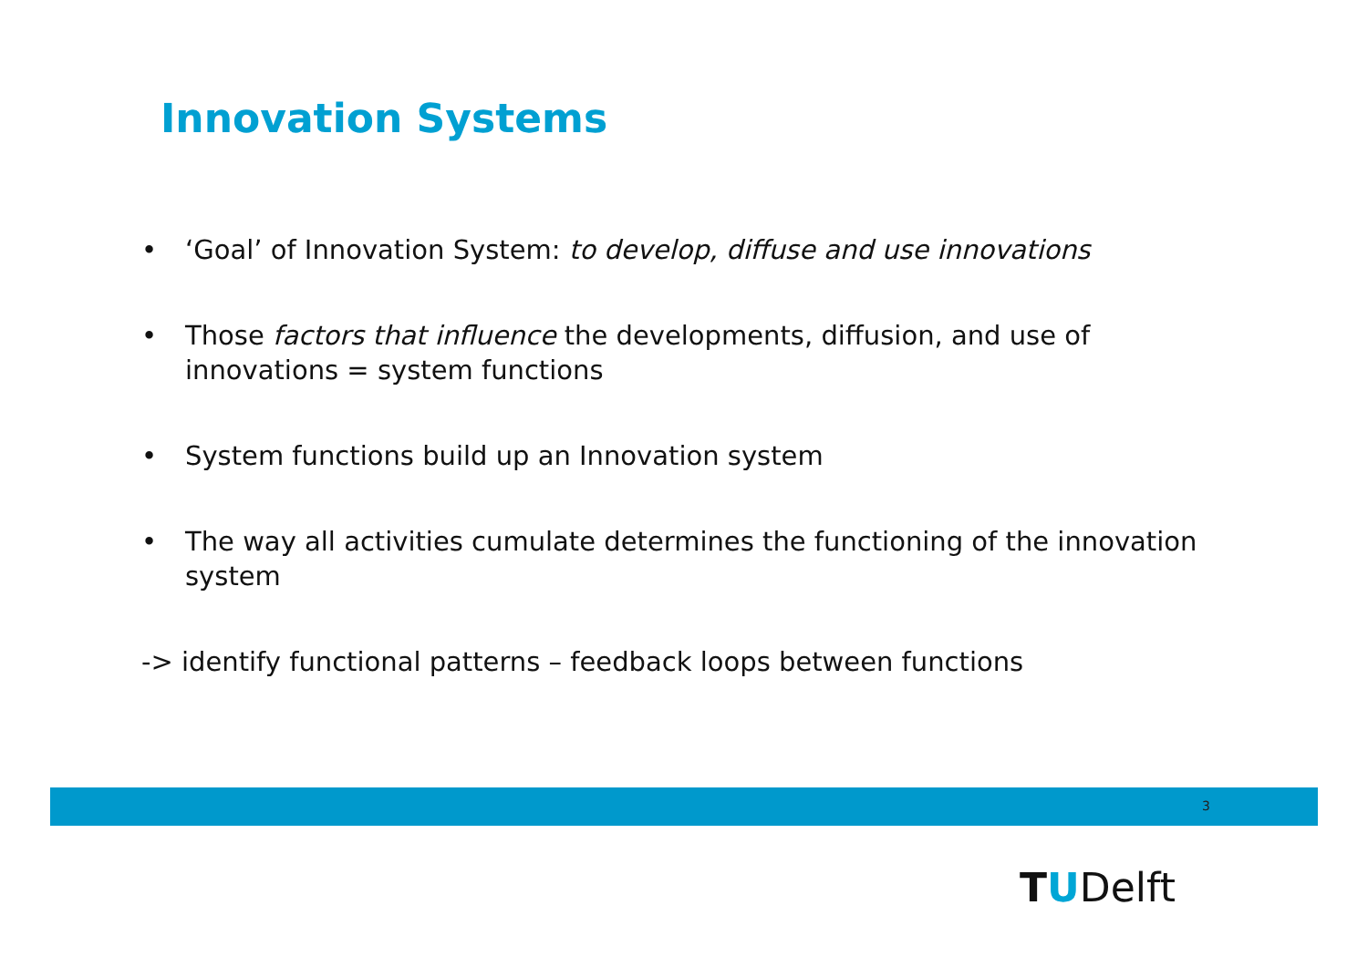Innovation Systems
• ‘Goal’ of Innovation System: to develop, diffuse and use innovations
• Those factors that influence the developments, diffusion, and use of innovations = system functions
• System functions build up an Innovation system
• The way all activities cumulate determines the functioning of the innovation system
-> identify functional patterns – feedback loops between functions
3
TUDelft